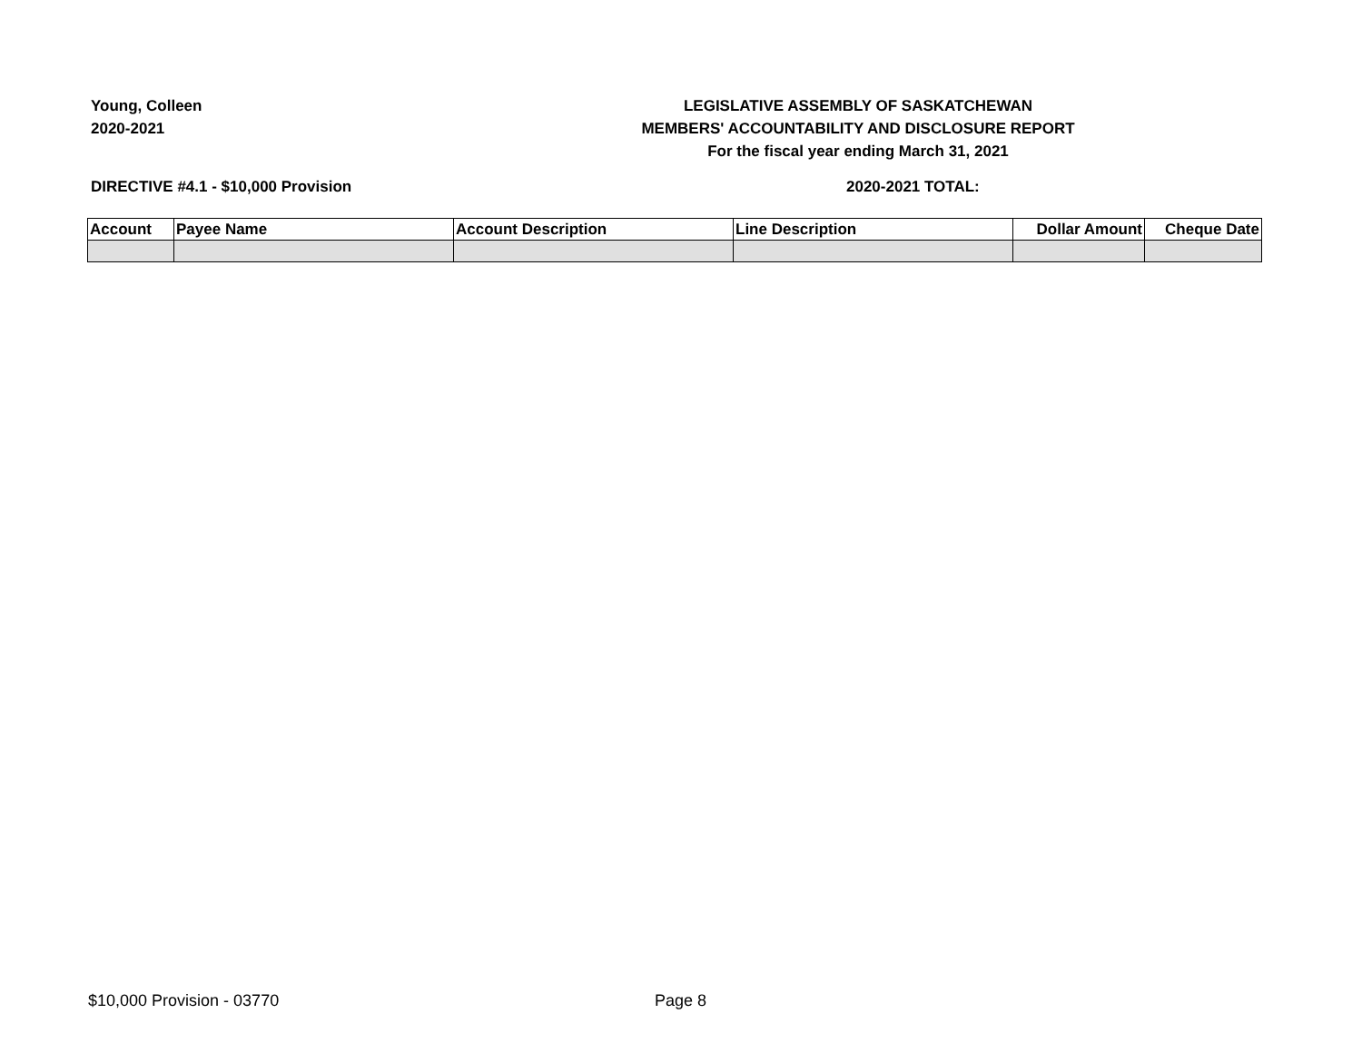Young, Colleen
2020-2021
LEGISLATIVE ASSEMBLY OF SASKATCHEWAN
MEMBERS' ACCOUNTABILITY AND DISCLOSURE REPORT
For the fiscal year ending March 31, 2021
DIRECTIVE #4.1 - $10,000 Provision 2020-2021 TOTAL:
| Account | Payee Name | Account Description | Line Description | Dollar Amount | Cheque Date |
| --- | --- | --- | --- | --- | --- |
$10,000 Provision - 03770 Page 8